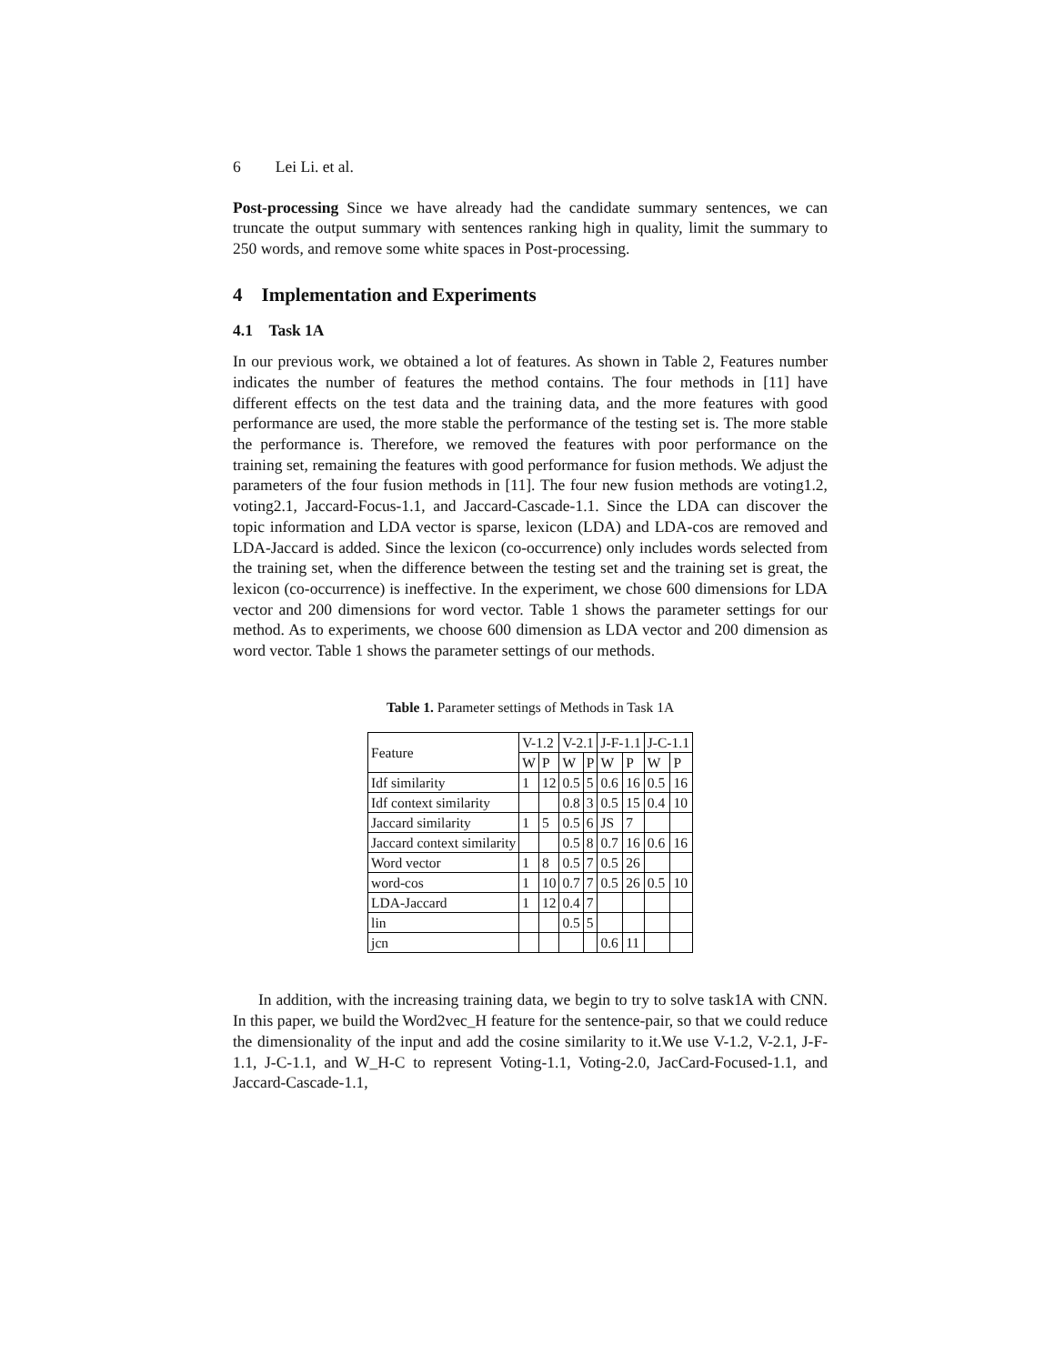6 Lei Li. et al.
Post-processing Since we have already had the candidate summary sentences, we can truncate the output summary with sentences ranking high in quality, limit the summary to 250 words, and remove some white spaces in Post-processing.
4 Implementation and Experiments
4.1 Task 1A
In our previous work, we obtained a lot of features. As shown in Table 2, Features number indicates the number of features the method contains. The four methods in [11] have different effects on the test data and the training data, and the more features with good performance are used, the more stable the performance of the testing set is. The more stable the performance is. Therefore, we removed the features with poor performance on the training set, remaining the features with good performance for fusion methods. We adjust the parameters of the four fusion methods in [11]. The four new fusion methods are voting1.2, voting2.1, Jaccard-Focus-1.1, and Jaccard-Cascade-1.1. Since the LDA can discover the topic information and LDA vector is sparse, lexicon (LDA) and LDA-cos are removed and LDA-Jaccard is added. Since the lexicon (co-occurrence) only includes words selected from the training set, when the difference between the testing set and the training set is great, the lexicon (co-occurrence) is ineffective. In the experiment, we chose 600 dimensions for LDA vector and 200 dimensions for word vector. Table 1 shows the parameter settings for our method. As to experiments, we choose 600 dimension as LDA vector and 200 dimension as word vector. Table 1 shows the parameter settings of our methods.
Table 1. Parameter settings of Methods in Task 1A
| Feature | V-1.2 | | V-2.1 | | J-F-1.1 | | J-C-1.1 | |
| | W | P | W | P | W | P | W | P |
| Idf similarity | 1 | 12 | 0.5 | 5 | 0.6 | 16 | 0.5 | 16 |
| Idf context similarity | | | 0.8 | 3 | 0.5 | 15 | 0.4 | 10 |
| Jaccard similarity | 1 | 5 | 0.5 | 6 | JS | 7 | | |
| Jaccard context similarity | | | 0.5 | 8 | 0.7 | 16 | 0.6 | 16 |
| Word vector | 1 | 8 | 0.5 | 7 | 0.5 | 26 | | |
| word-cos | 1 | 10 | 0.7 | 7 | 0.5 | 26 | 0.5 | 10 |
| LDA-Jaccard | 1 | 12 | 0.4 | 7 | | | | |
| lin | | | 0.5 | 5 | | | | |
| jcn | | | | | 0.6 | 11 | | |
In addition, with the increasing training data, we begin to try to solve task1A with CNN. In this paper, we build the Word2vec_H feature for the sentence-pair, so that we could reduce the dimensionality of the input and add the cosine similarity to it.We use V-1.2, V-2.1, J-F-1.1, J-C-1.1, and W_H-C to represent Voting-1.1, Voting-2.0, JacCard-Focused-1.1, and Jaccard-Cascade-1.1,